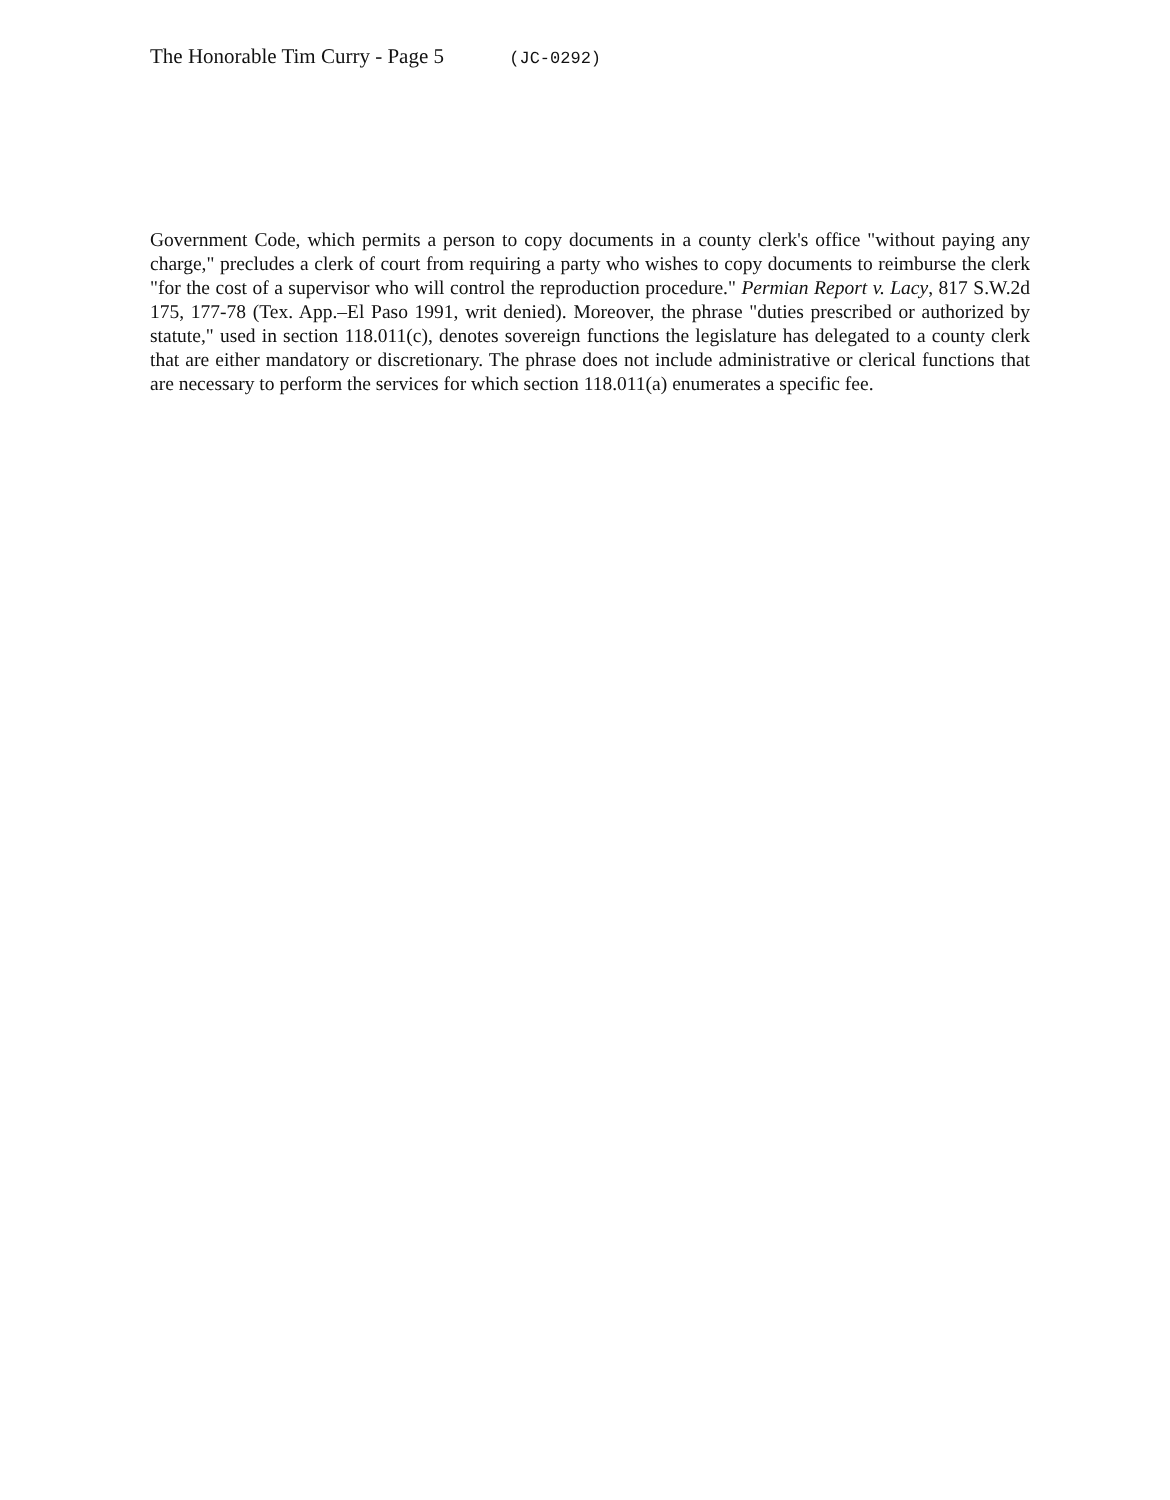The Honorable Tim Curry - Page 5 (JC-0292)
Government Code, which permits a person to copy documents in a county clerk's office "without paying any charge," precludes a clerk of court from requiring a party who wishes to copy documents to reimburse the clerk "for the cost of a supervisor who will control the reproduction procedure." Permian Report v. Lacy, 817 S.W.2d 175, 177-78 (Tex. App.–El Paso 1991, writ denied). Moreover, the phrase "duties prescribed or authorized by statute," used in section 118.011(c), denotes sovereign functions the legislature has delegated to a county clerk that are either mandatory or discretionary. The phrase does not include administrative or clerical functions that are necessary to perform the services for which section 118.011(a) enumerates a specific fee.